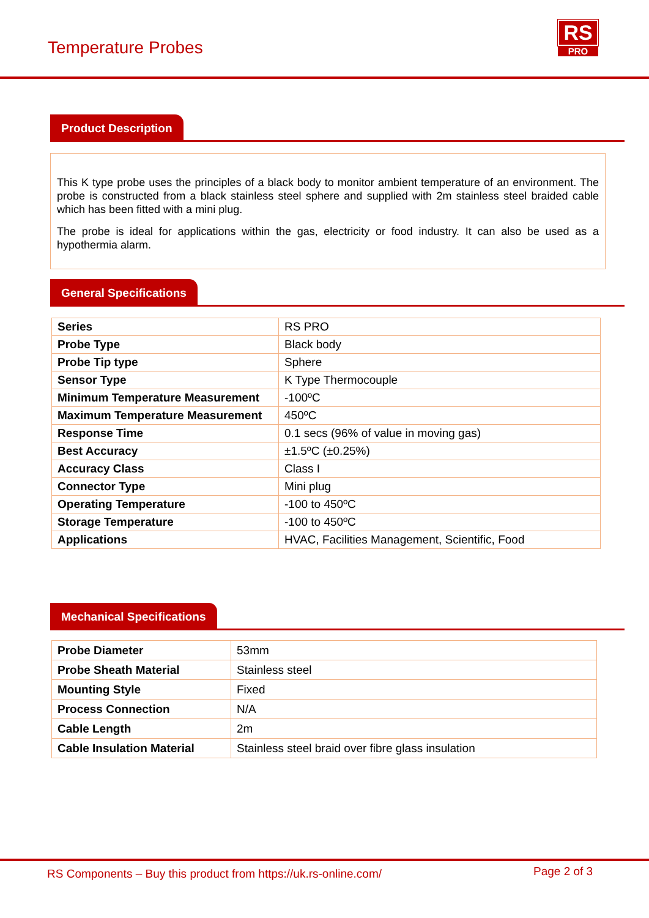Temperature Probes
RS
PRO
Product Description
This K type probe uses the principles of a black body to monitor ambient temperature of an environment. The probe is constructed from a black stainless steel sphere and supplied with 2m stainless steel braided cable which has been fitted with a mini plug.
The probe is ideal for applications within the gas, electricity or food industry. It can also be used as a hypothermia alarm.
General Specifications
| Series | RS PRO |
| Probe Type | Black body |
| Probe Tip type | Sphere |
| Sensor Type | K Type Thermocouple |
| Minimum Temperature Measurement | -100ºC |
| Maximum Temperature Measurement | 450ºC |
| Response Time | 0.1 secs (96% of value in moving gas) |
| Best Accuracy | ±1.5ºC (±0.25%) |
| Accuracy Class | Class I |
| Connector Type | Mini plug |
| Operating Temperature | -100 to 450ºC |
| Storage Temperature | -100 to 450ºC |
| Applications | HVAC, Facilities Management, Scientific, Food |
Mechanical Specifications
| Probe Diameter | 53mm |
| Probe Sheath Material | Stainless steel |
| Mounting Style | Fixed |
| Process Connection | N/A |
| Cable Length | 2m |
| Cable Insulation Material | Stainless steel braid over fibre glass insulation |
RS Components – Buy this product from https://uk.rs-online.com/ Page 2 of 3